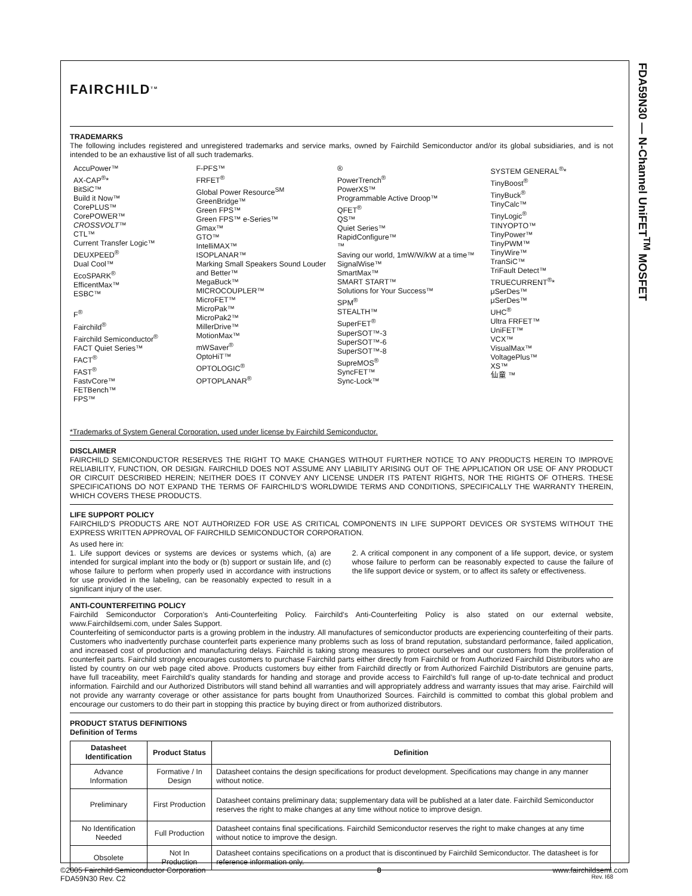FDA59N30 — N-Channel UniFET<sup>TM</sup> MOSFET
FAIRCHILD<sup>TM</sup>
TRADEMARKS
The following includes registered and unregistered trademarks and service marks, owned by Fairchild Semiconductor and/or its global subsidiaries, and is not intended to be an exhaustive list of all such trademarks.
AccuPower™
AX-CAP<sup>®</sup>*
BitSiC™
Build it Now™
CorePLUS™
CorePOWER™
CROSSVOLT™
CTL™
Current Transfer Logic™
DEUXPEED<sup>®</sup>
Dual Cool™
EcoSPARK<sup>®</sup>
EfficentMax™
ESBC™
F<sup>®</sup>
Fairchild<sup>®</sup>
Fairchild Semiconductor<sup>®</sup>
FACT Quiet Series™
FACT<sup>®</sup>
FAST<sup>®</sup>
FastvCore™
FETBench™
FPS™
F-PFS™
FRFET<sup>®</sup>
Global Power Resource<sup>SM</sup>
GreenBridge™
Green FPS™
Green FPS™ e-Series™
Gmax™
GTO™
IntelliMAX™
ISOPLANAR™
Marking Small Speakers Sound Louder and Better™
MegaBuck™
MICROCOUPLER™
MicroFET™
MicroPak™
MicroPak2™
MillerDrive™
MotionMax™
mWSaver<sup>®</sup>
OptoHiT™
OPTOLOGIC<sup>®</sup>
OPTOPLANAR<sup>®</sup>
®
PowerTrench<sup>®</sup>
PowerXS™
Programmable Active Droop™
QFET<sup>®</sup>
QS™
Quiet Series™
RapidConfigure™
™
Saving our world, 1mW/W/kW at a time™
SignalWise™
SmartMax™
SMART START™
Solutions for Your Success™
SPM<sup>®</sup>
STEALTH™
SuperFET<sup>®</sup>
SuperSOT™-3
SuperSOT™-6
SuperSOT™-8
SupreMOS<sup>®</sup>
SyncFET™
Sync-Lock™
SYSTEM GENERAL<sup>®</sup>*
TinyBoost<sup>®</sup>
TinyBuck<sup>®</sup>
TinyCalc™
TinyLogic<sup>®</sup>
TINYOPTO™
TinyPower™
TinyPWM™
TinyWire™
TranSiC™
TriFault Detect™
TRUECURRENT<sup>®</sup>*
μSerDes™
μSerDes™
UHC<sup>®</sup>
Ultra FRFET™
UniFET™
VCX™
VisualMax™
VoltagePlus™
XS™
仙童 ™
*Trademarks of System General Corporation, used under license by Fairchild Semiconductor.
DISCLAIMER
FAIRCHILD SEMICONDUCTOR RESERVES THE RIGHT TO MAKE CHANGES WITHOUT FURTHER NOTICE TO ANY PRODUCTS HEREIN TO IMPROVE RELIABILITY, FUNCTION, OR DESIGN. FAIRCHILD DOES NOT ASSUME ANY LIABILITY ARISING OUT OF THE APPLICATION OR USE OF ANY PRODUCT OR CIRCUIT DESCRIBED HEREIN; NEITHER DOES IT CONVEY ANY LICENSE UNDER ITS PATENT RIGHTS, NOR THE RIGHTS OF OTHERS. THESE SPECIFICATIONS DO NOT EXPAND THE TERMS OF FAIRCHILD’S WORLDWIDE TERMS AND CONDITIONS, SPECIFICALLY THE WARRANTY THEREIN, WHICH COVERS THESE PRODUCTS.
LIFE SUPPORT POLICY
FAIRCHILD’S PRODUCTS ARE NOT AUTHORIZED FOR USE AS CRITICAL COMPONENTS IN LIFE SUPPORT DEVICES OR SYSTEMS WITHOUT THE EXPRESS WRITTEN APPROVAL OF FAIRCHILD SEMICONDUCTOR CORPORATION.
As used here in:
1. Life support devices or systems are devices or systems which, (a) are intended for surgical implant into the body or (b) support or sustain life, and (c) whose failure to perform when properly used in accordance with instructions for use provided in the labeling, can be reasonably expected to result in a significant injury of the user.
2. A critical component in any component of a life support, device, or system whose failure to perform can be reasonably expected to cause the failure of the life support device or system, or to affect its safety or effectiveness.
ANTI-COUNTERFEITING POLICY
Fairchild Semiconductor Corporation’s Anti-Counterfeiting Policy. Fairchild’s Anti-Counterfeiting Policy is also stated on our external website, www.Fairchildsemi.com, under Sales Support.
Counterfeiting of semiconductor parts is a growing problem in the industry. All manufactures of semiconductor products are experiencing counterfeiting of their parts. Customers who inadvertently purchase counterfeit parts experience many problems such as loss of brand reputation, substandard performance, failed application, and increased cost of production and manufacturing delays. Fairchild is taking strong measures to protect ourselves and our customers from the proliferation of counterfeit parts. Fairchild strongly encourages customers to purchase Fairchild parts either directly from Fairchild or from Authorized Fairchild Distributors who are listed by country on our web page cited above. Products customers buy either from Fairchild directly or from Authorized Fairchild Distributors are genuine parts, have full traceability, meet Fairchild’s quality standards for handing and storage and provide access to Fairchild’s full range of up-to-date technical and product information. Fairchild and our Authorized Distributors will stand behind all warranties and will appropriately address and warranty issues that may arise. Fairchild will not provide any warranty coverage or other assistance for parts bought from Unauthorized Sources. Fairchild is committed to combat this global problem and encourage our customers to do their part in stopping this practice by buying direct or from authorized distributors.
PRODUCT STATUS DEFINITIONS
Definition of Terms
| Datasheet Identification | Product Status | Definition |
| --- | --- | --- |
| Advance Information | Formative / In Design | Datasheet contains the design specifications for product development. Specifications may change in any manner without notice. |
| Preliminary | First Production | Datasheet contains preliminary data; supplementary data will be published at a later date. Fairchild Semiconductor reserves the right to make changes at any time without notice to improve design. |
| No Identification Needed | Full Production | Datasheet contains final specifications. Fairchild Semiconductor reserves the right to make changes at any time without notice to improve the design. |
| Obsolete | Not In Production | Datasheet contains specifications on a product that is discontinued by Fairchild Semiconductor. The datasheet is for reference information only. |
Rev. I68
©2005 Fairchild Semiconductor Corporation
FDA59N30 Rev. C2
8 www.fairchildsemi.com